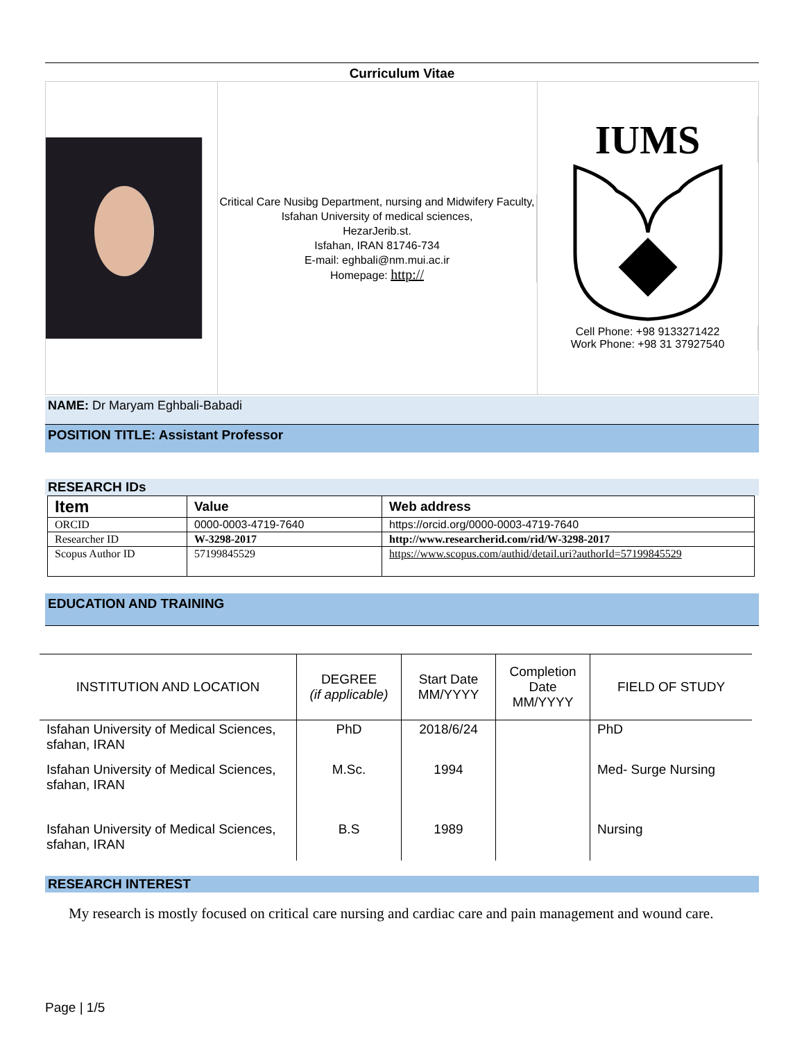Curriculum Vitae
Critical Care Nusibg Department, nursing and Midwifery Faculty, Isfahan University of medical sciences,
HezarJerib.st.
Isfahan, IRAN 81746-734
E-mail: eghbali@nm.mui.ac.ir
Homepage: http://
IUMS
Cell Phone: +98 9133271422
Work Phone: +98 31 37927540
NAME: Dr Maryam Eghbali-Babadi
POSITION TITLE: Assistant Professor
RESEARCH IDs
| Item | Value | Web address |
| --- | --- | --- |
| ORCID | 0000-0003-4719-7640 | https://orcid.org/0000-0003-4719-7640 |
| Researcher ID | W-3298-2017 | http://www.researcherid.com/rid/W-3298-2017 |
| Scopus Author ID | 57199845529 | https://www.scopus.com/authid/detail.uri?authorId=57199845529 |
EDUCATION AND TRAINING
| INSTITUTION AND LOCATION | DEGREE (if applicable) | Start Date MM/YYYY | Completion Date MM/YYYY | FIELD OF STUDY |
| --- | --- | --- | --- | --- |
| Isfahan University of Medical Sciences, sfahan, IRAN | PhD | 2018/6/24 | | PhD |
| Isfahan University of Medical Sciences, sfahan, IRAN | M.Sc. | 1994 | | Med- Surge Nursing |
| Isfahan University of Medical Sciences, sfahan, IRAN | B.S | 1989 | | Nursing |
RESEARCH INTEREST
My research is mostly focused on critical care nursing and cardiac care and pain management and wound care.
Page | 1/5